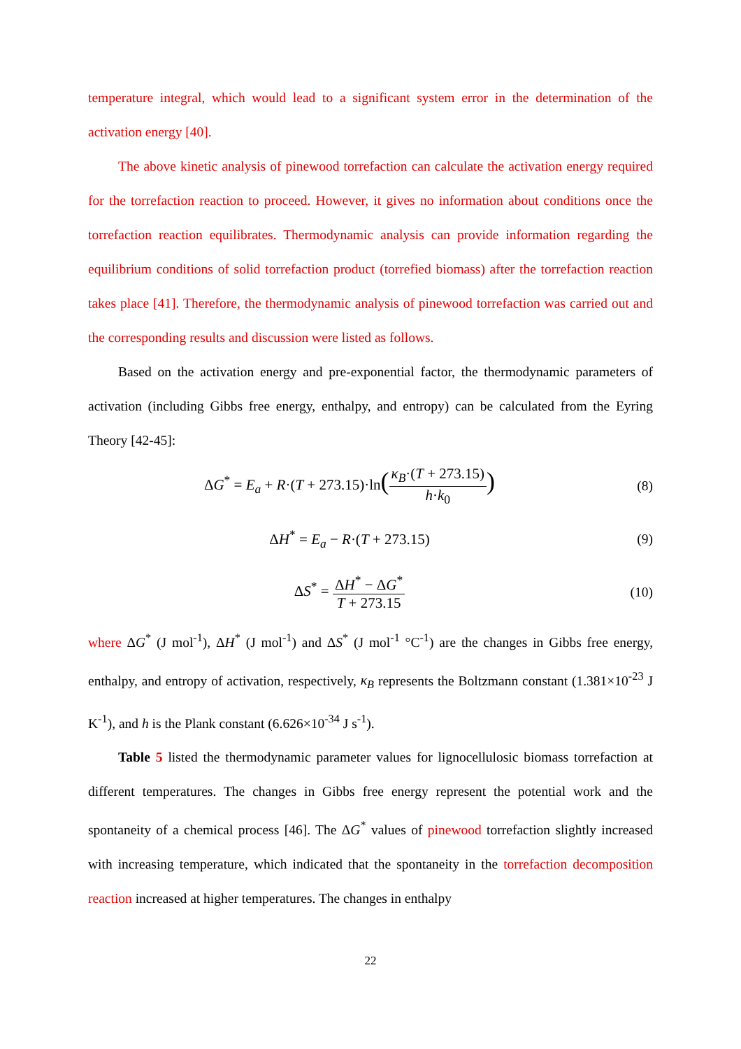temperature integral, which would lead to a significant system error in the determination of the activation energy [40].
The above kinetic analysis of pinewood torrefaction can calculate the activation energy required for the torrefaction reaction to proceed. However, it gives no information about conditions once the torrefaction reaction equilibrates. Thermodynamic analysis can provide information regarding the equilibrium conditions of solid torrefaction product (torrefied biomass) after the torrefaction reaction takes place [41]. Therefore, the thermodynamic analysis of pinewood torrefaction was carried out and the corresponding results and discussion were listed as follows.
Based on the activation energy and pre-exponential factor, the thermodynamic parameters of activation (including Gibbs free energy, enthalpy, and entropy) can be calculated from the Eyring Theory [42-45]:
ΔG<sup>*</sup> = E<sub>a</sub> + R·(T + 273.15)·ln(κ<sub>B</sub>·(T + 273.15) h·k<sub>0</sub>)
(8)
ΔH<sup>*</sup> = E<sub>a</sub> − R·(T + 273.15) (9)
ΔS<sup>*</sup> = ΔH<sup>*</sup> − ΔG<sup>*</sup> T + 273.15 (10)
where ΔG<sup>*</sup> (J mol<sup>-1</sup>), ΔH<sup>*</sup> (J mol<sup>-1</sup>) and ΔS<sup>*</sup> (J mol<sup>-1</sup> °C<sup>-1</sup>) are the changes in Gibbs free energy, enthalpy, and entropy of activation, respectively, κ<sub>B</sub> represents the Boltzmann constant (1.381×10<sup>-23</sup> J K<sup>-1</sup>), and h is the Plank constant (6.626×10<sup>-34</sup> J s<sup>-1</sup>).
Table 5 listed the thermodynamic parameter values for lignocellulosic biomass torrefaction at different temperatures. The changes in Gibbs free energy represent the potential work and the spontaneity of a chemical process [46]. The ΔG<sup>*</sup> values of pinewood torrefaction slightly increased with increasing temperature, which indicated that the spontaneity in the torrefaction decomposition reaction increased at higher temperatures. The changes in enthalpy
22